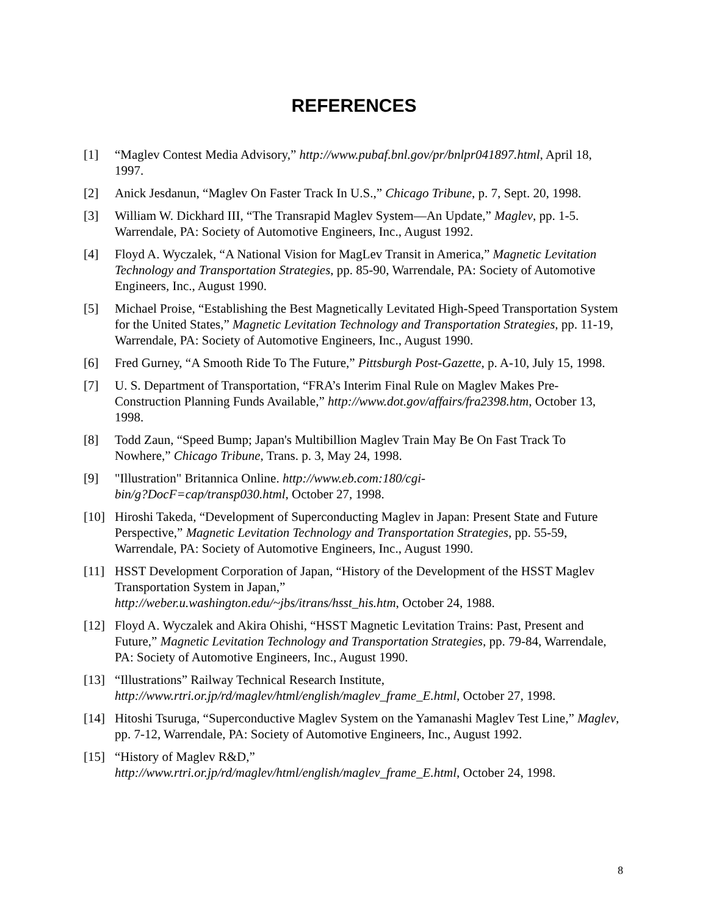REFERENCES
[1] “Maglev Contest Media Advisory,” http://www.pubaf.bnl.gov/pr/bnlpr041897.html, April 18, 1997.
[2] Anick Jesdanun, “Maglev On Faster Track In U.S.,” Chicago Tribune, p. 7, Sept. 20, 1998.
[3] William W. Dickhard III, “The Transrapid Maglev System—An Update,” Maglev, pp. 1-5. Warrendale, PA: Society of Automotive Engineers, Inc., August 1992.
[4] Floyd A. Wyczalek, “A National Vision for MagLev Transit in America,” Magnetic Levitation Technology and Transportation Strategies, pp. 85-90, Warrendale, PA: Society of Automotive Engineers, Inc., August 1990.
[5] Michael Proise, “Establishing the Best Magnetically Levitated High-Speed Transportation System for the United States,” Magnetic Levitation Technology and Transportation Strategies, pp. 11-19, Warrendale, PA: Society of Automotive Engineers, Inc., August 1990.
[6] Fred Gurney, “A Smooth Ride To The Future,” Pittsburgh Post-Gazette, p. A-10, July 15, 1998.
[7] U. S. Department of Transportation, “FRA’s Interim Final Rule on Maglev Makes Pre-Construction Planning Funds Available,” http://www.dot.gov/affairs/fra2398.htm, October 13, 1998.
[8] Todd Zaun, “Speed Bump; Japan's Multibillion Maglev Train May Be On Fast Track To Nowhere,” Chicago Tribune, Trans. p. 3, May 24, 1998.
[9] "Illustration" Britannica Online. http://www.eb.com:180/cgi-
bin/g?DocF=cap/transp030.html, October 27, 1998.
[10] Hiroshi Takeda, “Development of Superconducting Maglev in Japan: Present State and Future Perspective,” Magnetic Levitation Technology and Transportation Strategies, pp. 55-59, Warrendale, PA: Society of Automotive Engineers, Inc., August 1990.
[11] HSST Development Corporation of Japan, “History of the Development of the HSST Maglev Transportation System in Japan,”
http://weber.u.washington.edu/~jbs/itrans/hsst_his.htm, October 24, 1988.
[12] Floyd A. Wyczalek and Akira Ohishi, “HSST Magnetic Levitation Trains: Past, Present and Future,” Magnetic Levitation Technology and Transportation Strategies, pp. 79-84, Warrendale, PA: Society of Automotive Engineers, Inc., August 1990.
[13] “Illustrations” Railway Technical Research Institute,
http://www.rtri.or.jp/rd/maglev/html/english/maglev_frame_E.html, October 27, 1998.
[14] Hitoshi Tsuruga, “Superconductive Maglev System on the Yamanashi Maglev Test Line,” Maglev, pp. 7-12, Warrendale, PA: Society of Automotive Engineers, Inc., August 1992.
[15] “History of Maglev R&D,”
http://www.rtri.or.jp/rd/maglev/html/english/maglev_frame_E.html, October 24, 1998.
8